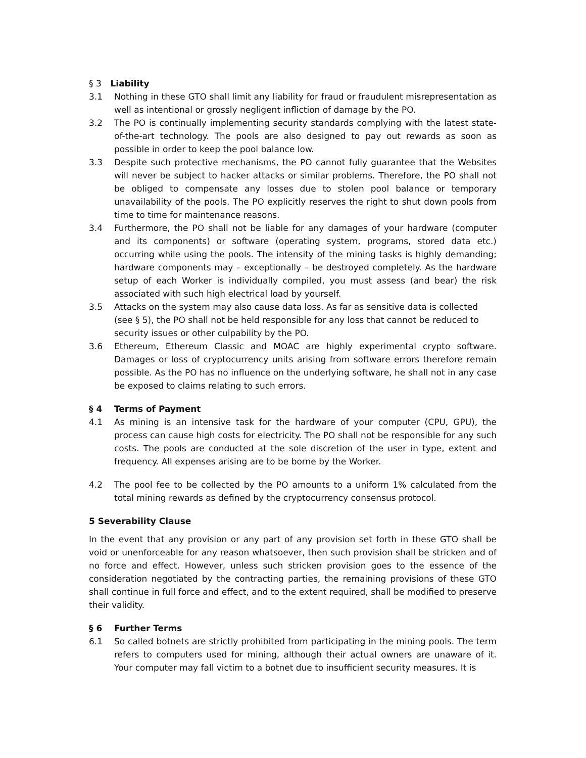§ 3 Liability
3.1 Nothing in these GTO shall limit any liability for fraud or fraudulent misrepresentation as well as intentional or grossly negligent infliction of damage by the PO.
3.2 The PO is continually implementing security standards complying with the latest state-of-the-art technology. The pools are also designed to pay out rewards as soon as possible in order to keep the pool balance low.
3.3 Despite such protective mechanisms, the PO cannot fully guarantee that the Websites will never be subject to hacker attacks or similar problems. Therefore, the PO shall not be obliged to compensate any losses due to stolen pool balance or temporary unavailability of the pools. The PO explicitly reserves the right to shut down pools from time to time for maintenance reasons.
3.4 Furthermore, the PO shall not be liable for any damages of your hardware (computer and its components) or software (operating system, programs, stored data etc.) occurring while using the pools. The intensity of the mining tasks is highly demanding; hardware components may – exceptionally – be destroyed completely. As the hardware setup of each Worker is individually compiled, you must assess (and bear) the risk associated with such high electrical load by yourself.
3.5 Attacks on the system may also cause data loss. As far as sensitive data is collected (see § 5), the PO shall not be held responsible for any loss that cannot be reduced to security issues or other culpability by the PO.
3.6 Ethereum, Ethereum Classic and MOAC are highly experimental crypto software. Damages or loss of cryptocurrency units arising from software errors therefore remain possible. As the PO has no influence on the underlying software, he shall not in any case be exposed to claims relating to such errors.
§ 4 Terms of Payment
4.1 As mining is an intensive task for the hardware of your computer (CPU, GPU), the process can cause high costs for electricity. The PO shall not be responsible for any such costs. The pools are conducted at the sole discretion of the user in type, extent and frequency. All expenses arising are to be borne by the Worker.
4.2 The pool fee to be collected by the PO amounts to a uniform 1% calculated from the total mining rewards as defined by the cryptocurrency consensus protocol.
5 Severability Clause
In the event that any provision or any part of any provision set forth in these GTO shall be void or unenforceable for any reason whatsoever, then such provision shall be stricken and of no force and effect. However, unless such stricken provision goes to the essence of the consideration negotiated by the contracting parties, the remaining provisions of these GTO shall continue in full force and effect, and to the extent required, shall be modified to preserve their validity.
§ 6 Further Terms
6.1 So called botnets are strictly prohibited from participating in the mining pools. The term refers to computers used for mining, although their actual owners are unaware of it. Your computer may fall victim to a botnet due to insufficient security measures. It is